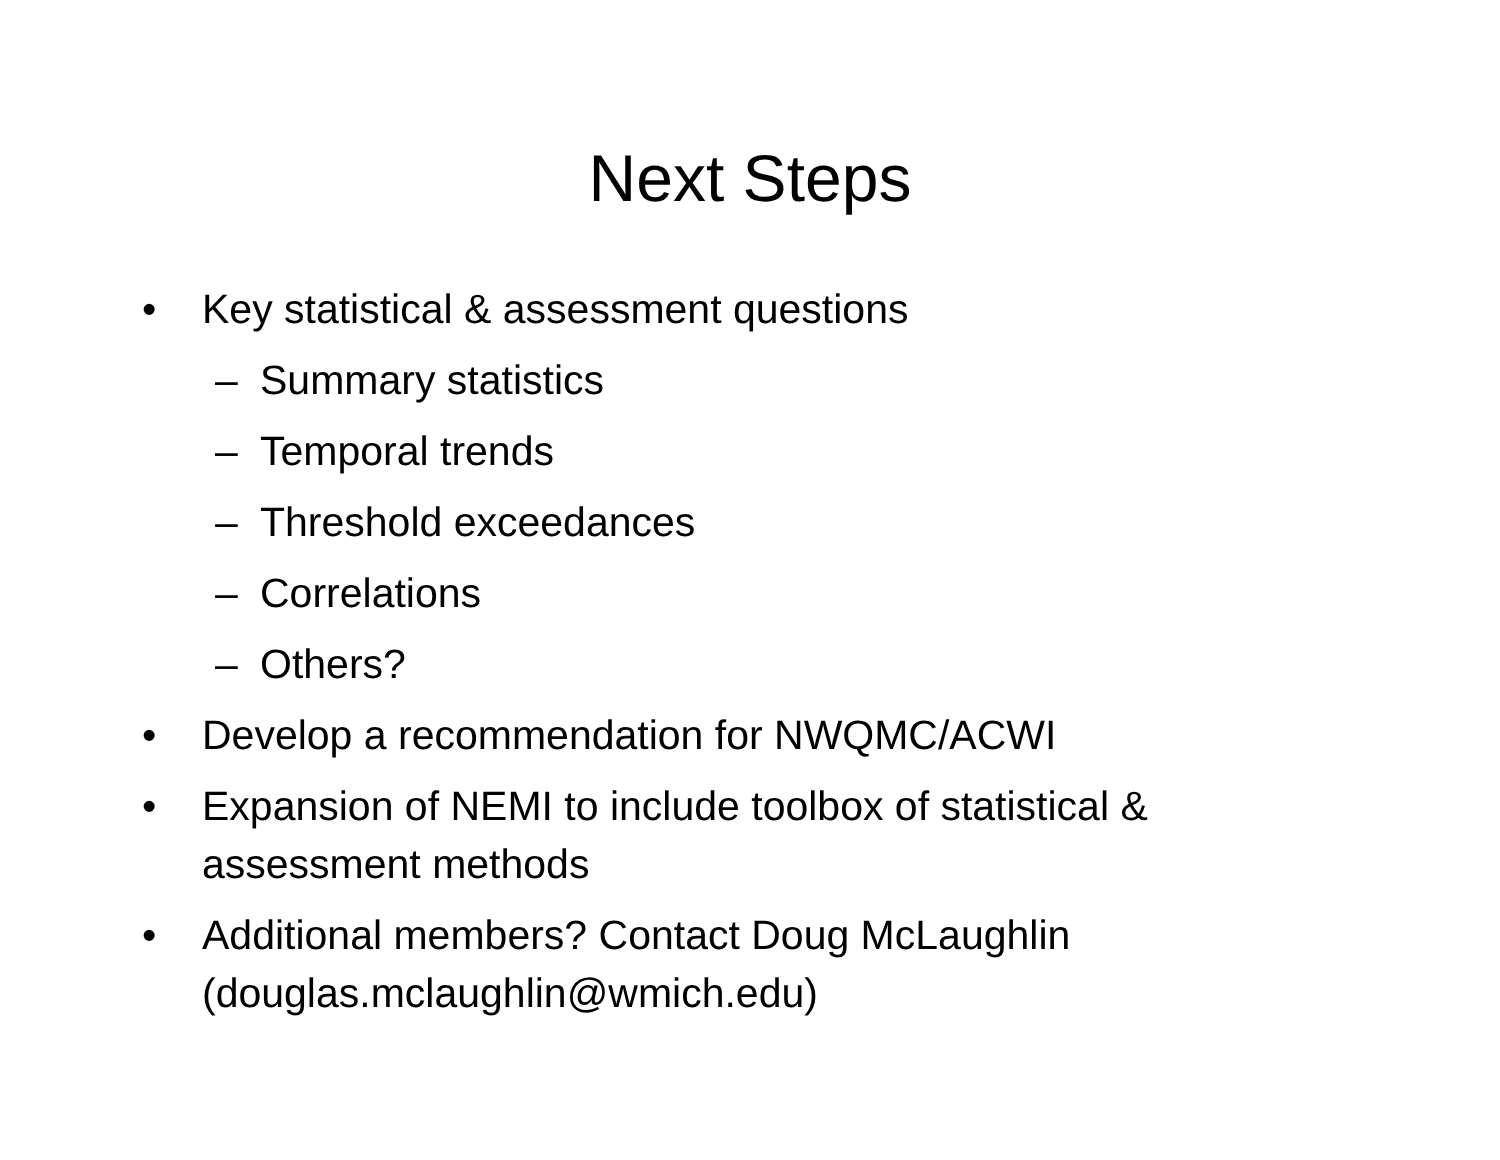Next Steps
• Key statistical & assessment questions
– Summary statistics
– Temporal trends
– Threshold exceedances
– Correlations
– Others?
• Develop a recommendation for NWQMC/ACWI
• Expansion of NEMI to include toolbox of statistical &
assessment methods
• Additional members? Contact Doug McLaughlin
(douglas.mclaughlin@wmich.edu)